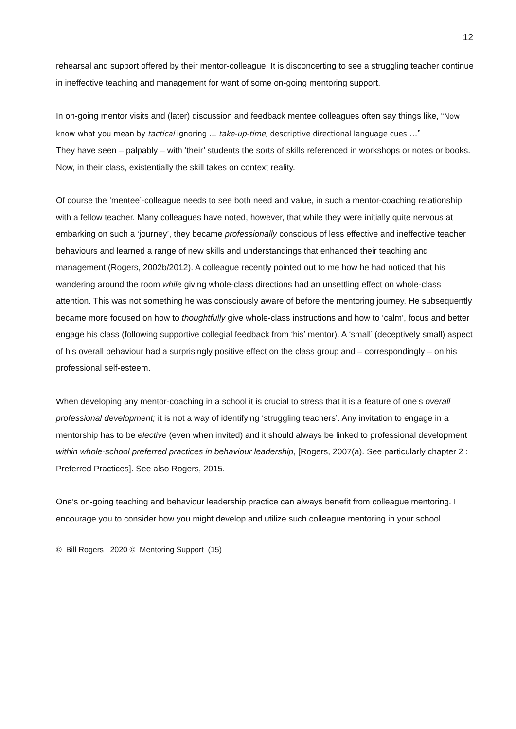12
rehearsal and support offered by their mentor-colleague. It is disconcerting to see a struggling teacher continue in ineffective teaching and management for want of some on-going mentoring support.
In on-going mentor visits and (later) discussion and feedback mentee colleagues often say things like, “Now I know what you mean by tactical ignoring … take-up-time, descriptive directional language cues …”
They have seen – palpably – with ‘their’ students the sorts of skills referenced in workshops or notes or books. Now, in their class, existentially the skill takes on context reality.
Of course the ‘mentee’-colleague needs to see both need and value, in such a mentor-coaching relationship with a fellow teacher. Many colleagues have noted, however, that while they were initially quite nervous at embarking on such a ‘journey’, they became professionally conscious of less effective and ineffective teacher behaviours and learned a range of new skills and understandings that enhanced their teaching and management (Rogers, 2002b/2012). A colleague recently pointed out to me how he had noticed that his wandering around the room while giving whole-class directions had an unsettling effect on whole-class attention. This was not something he was consciously aware of before the mentoring journey. He subsequently became more focused on how to thoughtfully give whole-class instructions and how to ‘calm’, focus and better engage his class (following supportive collegial feedback from ‘his’ mentor). A ‘small’ (deceptively small) aspect of his overall behaviour had a surprisingly positive effect on the class group and – correspondingly – on his professional self-esteem.
When developing any mentor-coaching in a school it is crucial to stress that it is a feature of one’s overall professional development; it is not a way of identifying ‘struggling teachers’. Any invitation to engage in a mentorship has to be elective (even when invited) and it should always be linked to professional development within whole-school preferred practices in behaviour leadership, [Rogers, 2007(a). See particularly chapter 2 : Preferred Practices]. See also Rogers, 2015.
One’s on-going teaching and behaviour leadership practice can always benefit from colleague mentoring. I encourage you to consider how you might develop and utilize such colleague mentoring in your school.
© Bill Rogers 2020 © Mentoring Support (15)